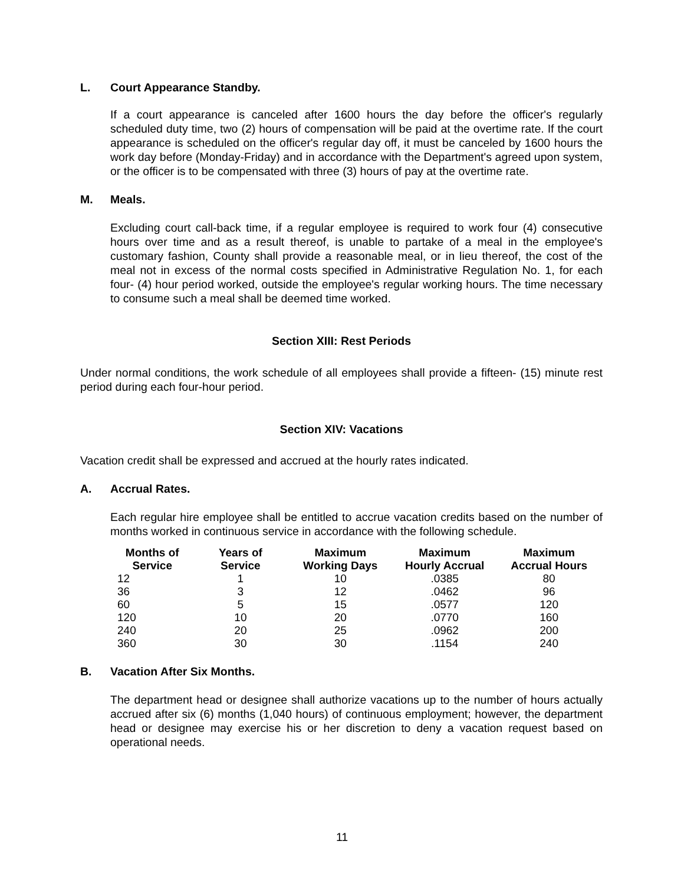L. Court Appearance Standby.
If a court appearance is canceled after 1600 hours the day before the officer's regularly scheduled duty time, two (2) hours of compensation will be paid at the overtime rate. If the court appearance is scheduled on the officer's regular day off, it must be canceled by 1600 hours the work day before (Monday-Friday) and in accordance with the Department's agreed upon system, or the officer is to be compensated with three (3) hours of pay at the overtime rate.
M. Meals.
Excluding court call-back time, if a regular employee is required to work four (4) consecutive hours over time and as a result thereof, is unable to partake of a meal in the employee's customary fashion, County shall provide a reasonable meal, or in lieu thereof, the cost of the meal not in excess of the normal costs specified in Administrative Regulation No. 1, for each four- (4) hour period worked, outside the employee's regular working hours. The time necessary to consume such a meal shall be deemed time worked.
Section XIII: Rest Periods
Under normal conditions, the work schedule of all employees shall provide a fifteen- (15) minute rest period during each four-hour period.
Section XIV: Vacations
Vacation credit shall be expressed and accrued at the hourly rates indicated.
A. Accrual Rates.
Each regular hire employee shall be entitled to accrue vacation credits based on the number of months worked in continuous service in accordance with the following schedule.
| Months of Service | Years of Service | Maximum Working Days | Maximum Hourly Accrual | Maximum Accrual Hours |
| --- | --- | --- | --- | --- |
| 12 | 1 | 10 | .0385 | 80 |
| 36 | 3 | 12 | .0462 | 96 |
| 60 | 5 | 15 | .0577 | 120 |
| 120 | 10 | 20 | .0770 | 160 |
| 240 | 20 | 25 | .0962 | 200 |
| 360 | 30 | 30 | .1154 | 240 |
B. Vacation After Six Months.
The department head or designee shall authorize vacations up to the number of hours actually accrued after six (6) months (1,040 hours) of continuous employment; however, the department head or designee may exercise his or her discretion to deny a vacation request based on operational needs.
11